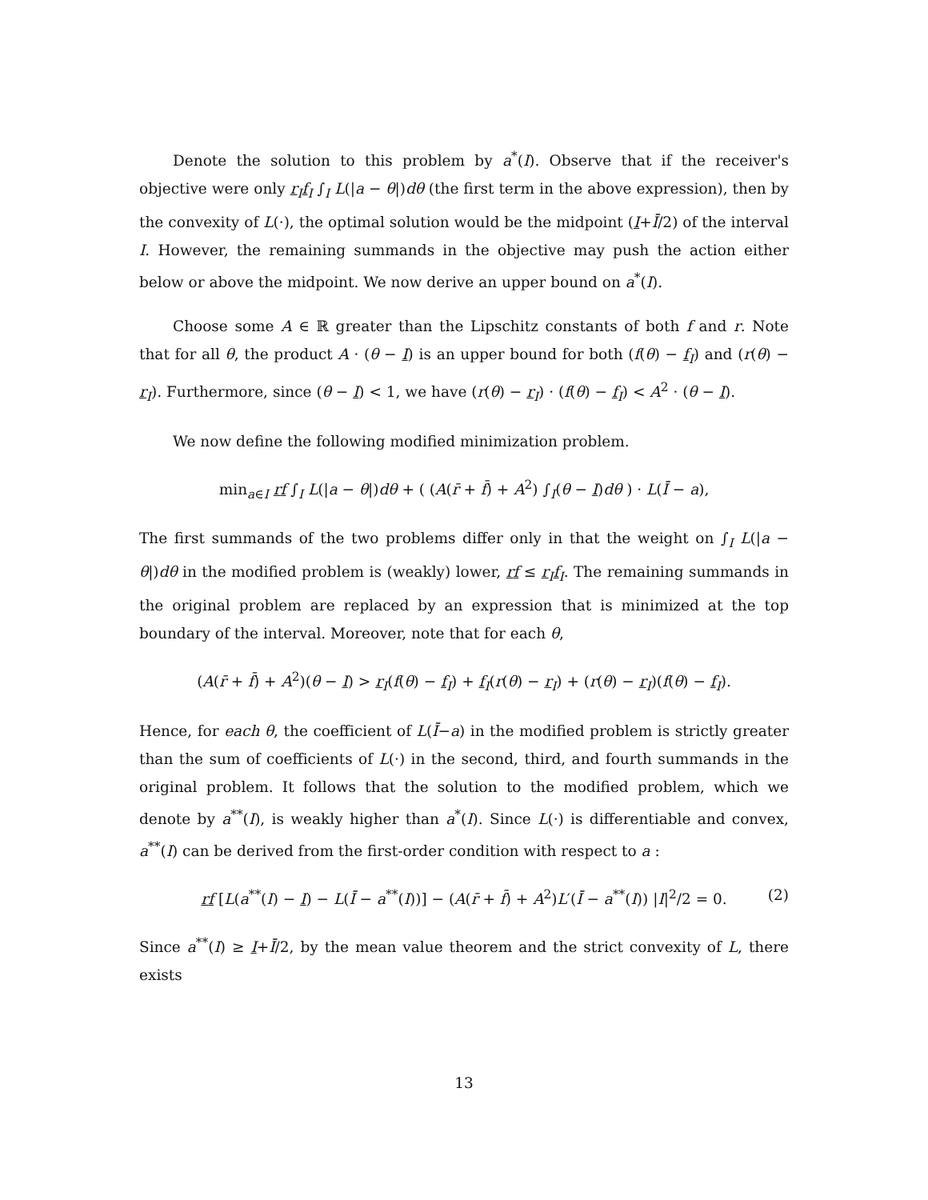Denote the solution to this problem by a<sup>*</sup>(I). Observe that if the receiver's objective were only r<sub>I</sub>f<sub>I</sub> ∫<sub>I</sub> L(|a − θ|)dθ (the first term in the above expression), then by the convexity of L(·), the optimal solution would be the midpoint (I+Ī/2) of the interval I. However, the remaining summands in the objective may push the action either below or above the midpoint. We now derive an upper bound on a<sup>*</sup>(I).
Choose some A ∈ ℝ greater than the Lipschitz constants of both f and r. Note that for all θ, the product A · (θ − I) is an upper bound for both (f(θ) − f<sub>I</sub>) and (r(θ) − r<sub>I</sub>). Furthermore, since (θ − I) < 1, we have (r(θ) − r<sub>I</sub>) · (f(θ) − f<sub>I</sub>) < A<sup>2</sup> · (θ − I).
We now define the following modified minimization problem.
min<sub>a∈I</sub> rf ∫<sub>I</sub> L(|a − θ|)dθ + ( (A(r̄ + f̄) + A<sup>2</sup>) ∫<sub>I</sub>(θ − I)dθ ) · L(Ī − a),
The first summands of the two problems differ only in that the weight on ∫<sub>I</sub> L(|a − θ|)dθ in the modified problem is (weakly) lower, rf ≤ r<sub>I</sub>f<sub>I</sub>. The remaining summands in the original problem are replaced by an expression that is minimized at the top boundary of the interval. Moreover, note that for each θ,
(A(r̄ + f̄) + A<sup>2</sup>)(θ − I) > r<sub>I</sub>(f(θ) − f<sub>I</sub>) + f<sub>I</sub>(r(θ) − r<sub>I</sub>) + (r(θ) − r<sub>I</sub>)(f(θ) − f<sub>I</sub>).
Hence, for each θ, the coefficient of L(Ī−a) in the modified problem is strictly greater than the sum of coefficients of L(·) in the second, third, and fourth summands in the original problem. It follows that the solution to the modified problem, which we denote by a<sup>**</sup>(I), is weakly higher than a<sup>*</sup>(I). Since L(·) is differentiable and convex, a<sup>**</sup>(I) can be derived from the first-order condition with respect to a :
rf [L(a<sup>**</sup>(I) − I) − L(Ī − a<sup>**</sup>(I))] − (A(r̄ + f̄) + A<sup>2</sup>)L′(Ī − a<sup>**</sup>(I)) |I|<sup>2</sup>/2 = 0. (2)
Since a<sup>**</sup>(I) ≥ I+Ī/2, by the mean value theorem and the strict convexity of L, there exists
13